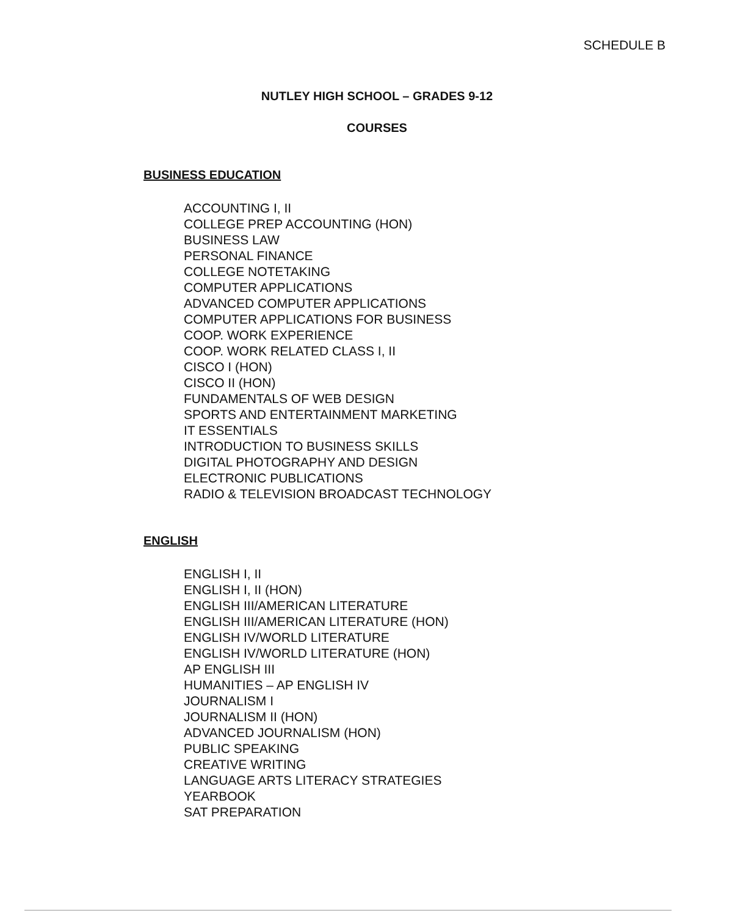SCHEDULE B
NUTLEY HIGH SCHOOL – GRADES 9-12
COURSES
BUSINESS EDUCATION
ACCOUNTING I, II
COLLEGE PREP ACCOUNTING (HON)
BUSINESS LAW
PERSONAL FINANCE
COLLEGE NOTETAKING
COMPUTER APPLICATIONS
ADVANCED COMPUTER APPLICATIONS
COMPUTER APPLICATIONS FOR BUSINESS
COOP. WORK EXPERIENCE
COOP. WORK RELATED CLASS I, II
CISCO I (HON)
CISCO II (HON)
FUNDAMENTALS OF WEB DESIGN
SPORTS AND ENTERTAINMENT MARKETING
IT ESSENTIALS
INTRODUCTION TO BUSINESS SKILLS
DIGITAL PHOTOGRAPHY AND DESIGN
ELECTRONIC PUBLICATIONS
RADIO & TELEVISION BROADCAST TECHNOLOGY
ENGLISH
ENGLISH I, II
ENGLISH I, II (HON)
ENGLISH III/AMERICAN LITERATURE
ENGLISH III/AMERICAN LITERATURE (HON)
ENGLISH IV/WORLD LITERATURE
ENGLISH IV/WORLD LITERATURE (HON)
AP ENGLISH III
HUMANITIES – AP ENGLISH IV
JOURNALISM I
JOURNALISM II (HON)
ADVANCED JOURNALISM (HON)
PUBLIC SPEAKING
CREATIVE WRITING
LANGUAGE ARTS LITERACY STRATEGIES
YEARBOOK
SAT PREPARATION